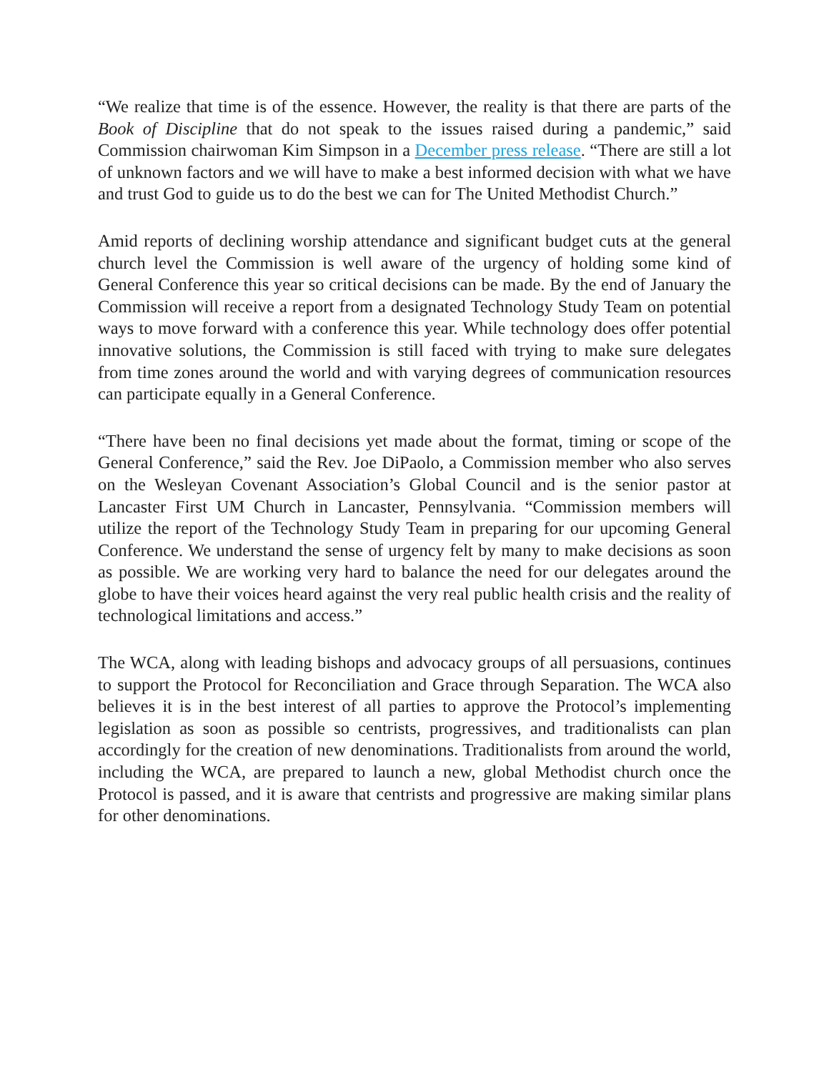“We realize that time is of the essence. However, the reality is that there are parts of the Book of Discipline that do not speak to the issues raised during a pandemic,” said Commission chairwoman Kim Simpson in a December press release. “There are still a lot of unknown factors and we will have to make a best informed decision with what we have and trust God to guide us to do the best we can for The United Methodist Church.”
Amid reports of declining worship attendance and significant budget cuts at the general church level the Commission is well aware of the urgency of holding some kind of General Conference this year so critical decisions can be made. By the end of January the Commission will receive a report from a designated Technology Study Team on potential ways to move forward with a conference this year. While technology does offer potential innovative solutions, the Commission is still faced with trying to make sure delegates from time zones around the world and with varying degrees of communication resources can participate equally in a General Conference.
“There have been no final decisions yet made about the format, timing or scope of the General Conference,” said the Rev. Joe DiPaolo, a Commission member who also serves on the Wesleyan Covenant Association’s Global Council and is the senior pastor at Lancaster First UM Church in Lancaster, Pennsylvania. “Commission members will utilize the report of the Technology Study Team in preparing for our upcoming General Conference. We understand the sense of urgency felt by many to make decisions as soon as possible. We are working very hard to balance the need for our delegates around the globe to have their voices heard against the very real public health crisis and the reality of technological limitations and access.”
The WCA, along with leading bishops and advocacy groups of all persuasions, continues to support the Protocol for Reconciliation and Grace through Separation. The WCA also believes it is in the best interest of all parties to approve the Protocol’s implementing legislation as soon as possible so centrists, progressives, and traditionalists can plan accordingly for the creation of new denominations. Traditionalists from around the world, including the WCA, are prepared to launch a new, global Methodist church once the Protocol is passed, and it is aware that centrists and progressive are making similar plans for other denominations.